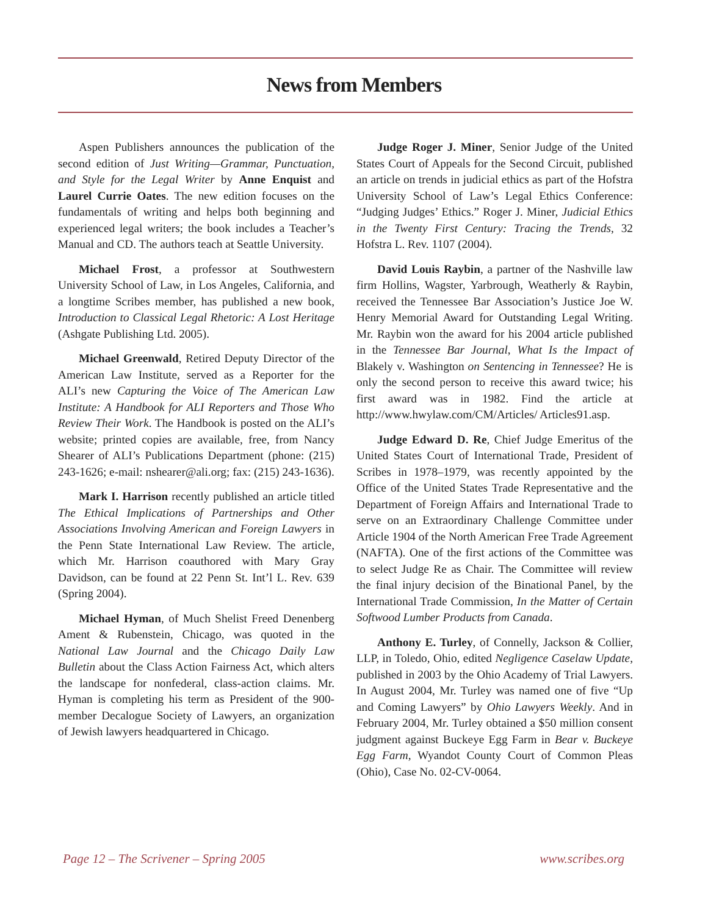News from Members
Aspen Publishers announces the publication of the second edition of Just Writing—Grammar, Punctuation, and Style for the Legal Writer by Anne Enquist and Laurel Currie Oates. The new edition focuses on the fundamentals of writing and helps both beginning and experienced legal writers; the book includes a Teacher’s Manual and CD. The authors teach at Seattle University.
Michael Frost, a professor at Southwestern University School of Law, in Los Angeles, California, and a longtime Scribes member, has published a new book, Introduction to Classical Legal Rhetoric: A Lost Heritage (Ashgate Publishing Ltd. 2005).
Michael Greenwald, Retired Deputy Director of the American Law Institute, served as a Reporter for the ALI’s new Capturing the Voice of The American Law Institute: A Handbook for ALI Reporters and Those Who Review Their Work. The Handbook is posted on the ALI’s website; printed copies are available, free, from Nancy Shearer of ALI’s Publications Department (phone: (215) 243-1626; e-mail: nshearer@ali.org; fax: (215) 243-1636).
Mark I. Harrison recently published an article titled The Ethical Implications of Partnerships and Other Associations Involving American and Foreign Lawyers in the Penn State International Law Review. The article, which Mr. Harrison coauthored with Mary Gray Davidson, can be found at 22 Penn St. Int’l L. Rev. 639 (Spring 2004).
Michael Hyman, of Much Shelist Freed Denenberg Ament & Rubenstein, Chicago, was quoted in the National Law Journal and the Chicago Daily Law Bulletin about the Class Action Fairness Act, which alters the landscape for nonfederal, class-action claims. Mr. Hyman is completing his term as President of the 900-member Decalogue Society of Lawyers, an organization of Jewish lawyers headquartered in Chicago.
Judge Roger J. Miner, Senior Judge of the United States Court of Appeals for the Second Circuit, published an article on trends in judicial ethics as part of the Hofstra University School of Law’s Legal Ethics Conference: “Judging Judges’ Ethics.” Roger J. Miner, Judicial Ethics in the Twenty First Century: Tracing the Trends, 32 Hofstra L. Rev. 1107 (2004).
David Louis Raybin, a partner of the Nashville law firm Hollins, Wagster, Yarbrough, Weatherly & Raybin, received the Tennessee Bar Association’s Justice Joe W. Henry Memorial Award for Outstanding Legal Writing. Mr. Raybin won the award for his 2004 article published in the Tennessee Bar Journal, What Is the Impact of Blakely v. Washington on Sentencing in Tennessee? He is only the second person to receive this award twice; his first award was in 1982. Find the article at http://www.hwylaw.com/CM/Articles/ Articles91.asp.
Judge Edward D. Re, Chief Judge Emeritus of the United States Court of International Trade, President of Scribes in 1978–1979, was recently appointed by the Office of the United States Trade Representative and the Department of Foreign Affairs and International Trade to serve on an Extraordinary Challenge Committee under Article 1904 of the North American Free Trade Agreement (NAFTA). One of the first actions of the Committee was to select Judge Re as Chair. The Committee will review the final injury decision of the Binational Panel, by the International Trade Commission, In the Matter of Certain Softwood Lumber Products from Canada.
Anthony E. Turley, of Connelly, Jackson & Collier, LLP, in Toledo, Ohio, edited Negligence Caselaw Update, published in 2003 by the Ohio Academy of Trial Lawyers. In August 2004, Mr. Turley was named one of five “Up and Coming Lawyers” by Ohio Lawyers Weekly. And in February 2004, Mr. Turley obtained a $50 million consent judgment against Buckeye Egg Farm in Bear v. Buckeye Egg Farm, Wyandot County Court of Common Pleas (Ohio), Case No. 02-CV-0064.
Page 12 – The Scrivener – Spring 2005 www.scribes.org